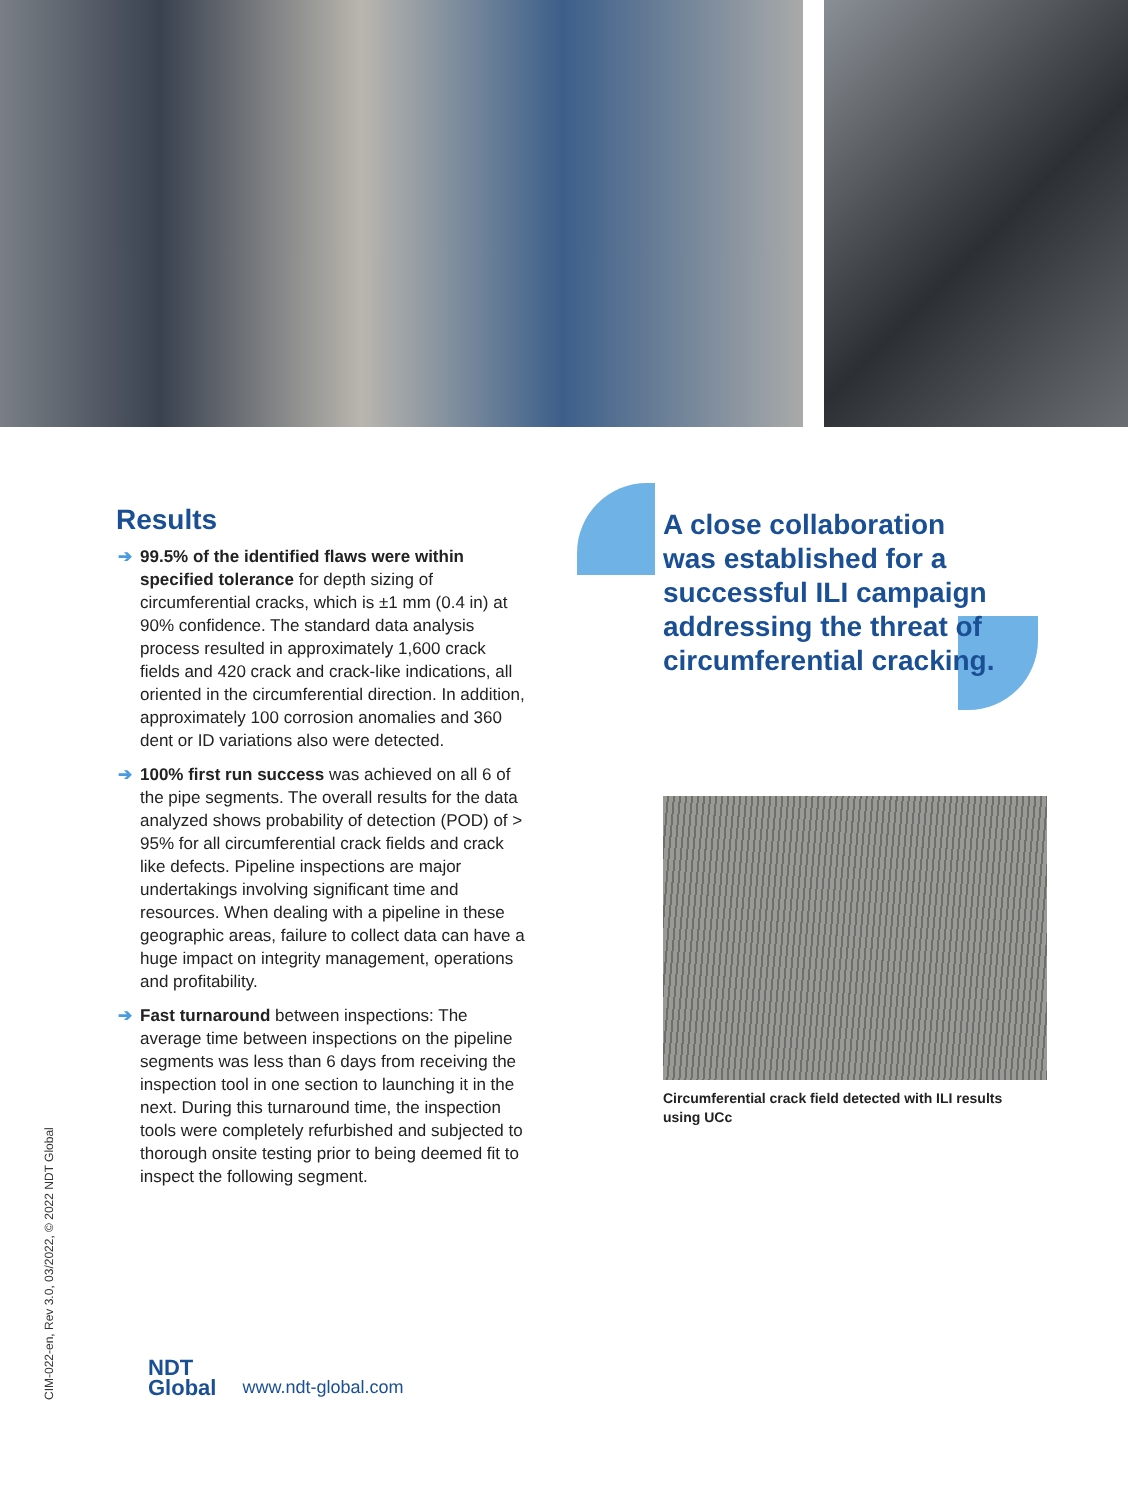Results
➔ 99.5% of the identified flaws were within specified tolerance for depth sizing of circumferential cracks, which is ±1 mm (0.4 in) at 90% confidence. The standard data analysis process resulted in approximately 1,600 crack fields and 420 crack and crack-like indications, all oriented in the circumferential direction. In addition, approximately 100 corrosion anomalies and 360 dent or ID variations also were detected.
➔ 100% first run success was achieved on all 6 of the pipe segments. The overall results for the data analyzed shows probability of detection (POD) of > 95% for all circumferential crack fields and crack like defects. Pipeline inspections are major undertakings involving significant time and resources. When dealing with a pipeline in these geographic areas, failure to collect data can have a huge impact on integrity management, operations and profitability.
➔ Fast turnaround between inspections: The average time between inspections on the pipeline segments was less than 6 days from receiving the inspection tool in one section to launching it in the next. During this turnaround time, the inspection tools were completely refurbished and subjected to thorough onsite testing prior to being deemed fit to inspect the following segment.
A close collaboration was established for a successful ILI campaign addressing the threat of circumferential cracking.
Circumferential crack field detected with ILI results using UCc
CIM-022-en, Rev 3.0, 03/2022, © 2022 NDT Global
NDT
Global
www.ndt-global.com